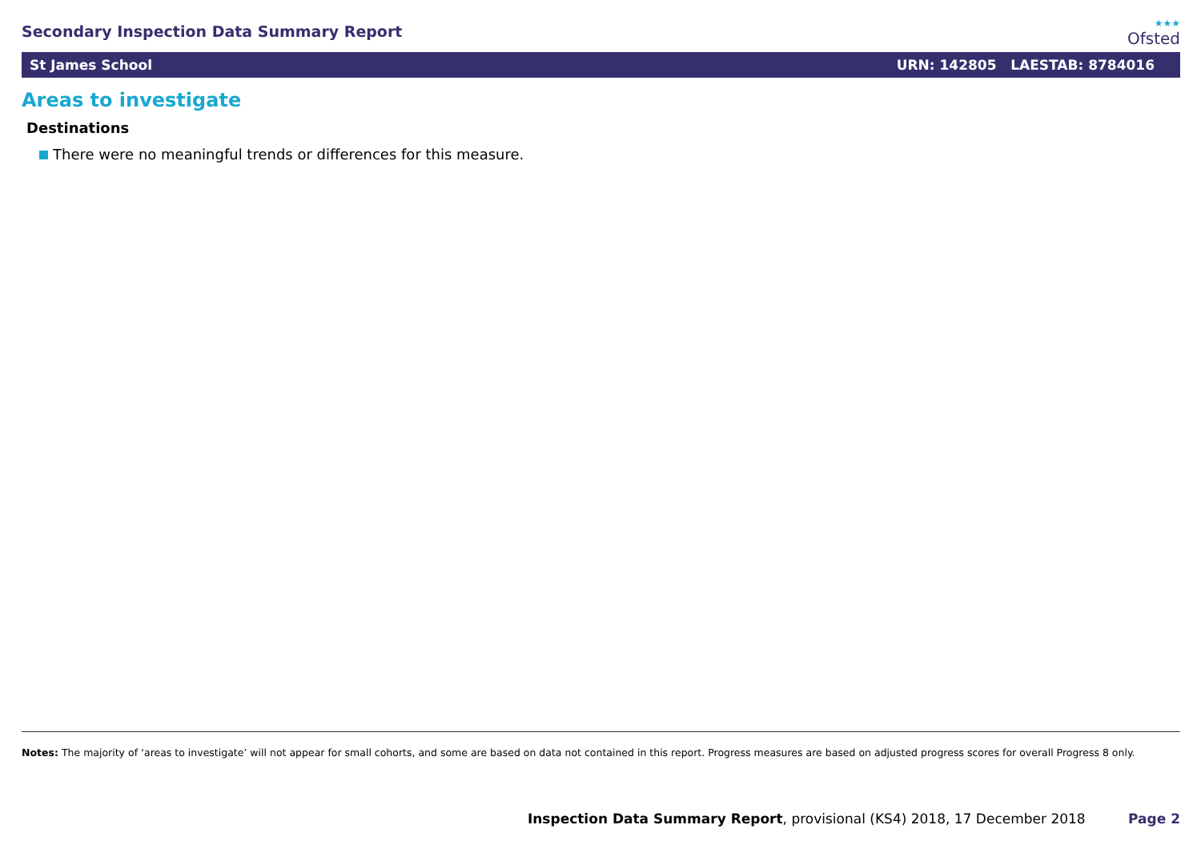Secondary Inspection Data Summary Report
★★★
Ofsted
St James School URN: 142805 LAESTAB: 8784016
Areas to investigate
Destinations
There were no meaningful trends or differences for this measure.
Notes: The majority of ‘areas to investigate’ will not appear for small cohorts, and some are based on data not contained in this report. Progress measures are based on adjusted progress scores for overall Progress 8 only.
Inspection Data Summary Report, provisional (KS4) 2018, 17 December 2018 Page 2